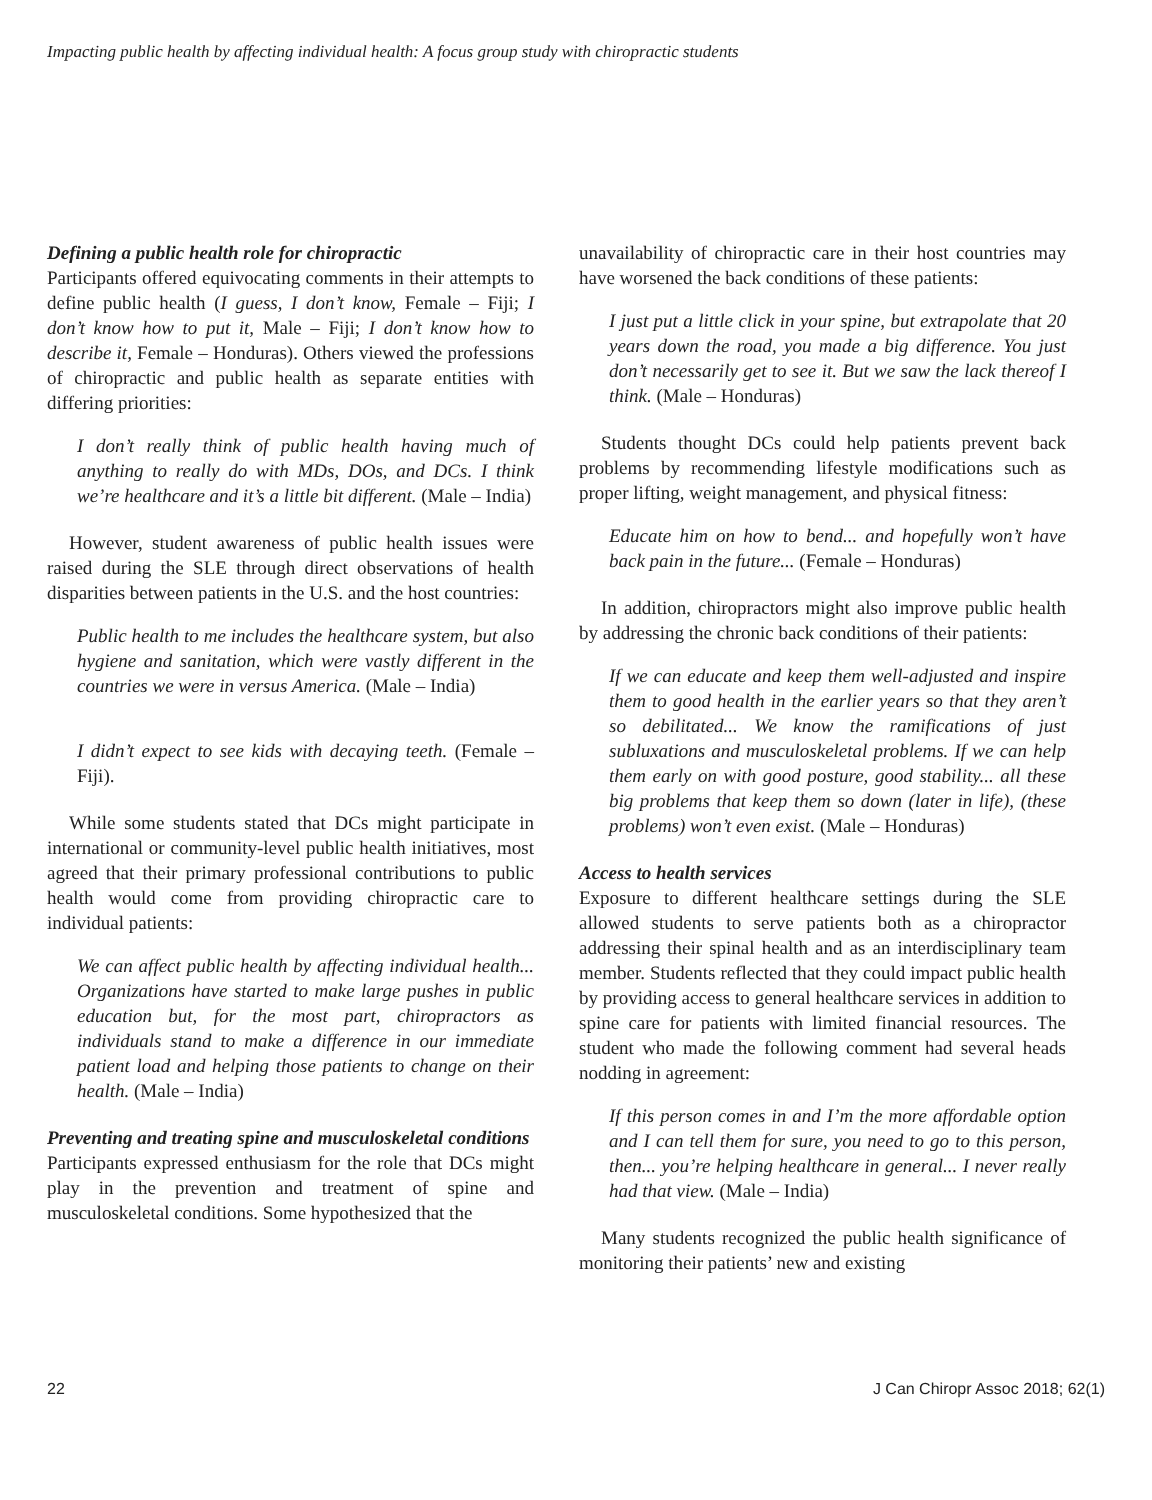Impacting public health by affecting individual health: A focus group study with chiropractic students
Defining a public health role for chiropractic
Participants offered equivocating comments in their attempts to define public health (I guess, I don’t know, Female – Fiji; I don’t know how to put it, Male – Fiji; I don’t know how to describe it, Female – Honduras). Others viewed the professions of chiropractic and public health as separate entities with differing priorities:
I don’t really think of public health having much of anything to really do with MDs, DOs, and DCs. I think we’re healthcare and it’s a little bit different. (Male – India)
However, student awareness of public health issues were raised during the SLE through direct observations of health disparities between patients in the U.S. and the host countries:
Public health to me includes the healthcare system, but also hygiene and sanitation, which were vastly different in the countries we were in versus America. (Male – India)
I didn’t expect to see kids with decaying teeth. (Female – Fiji).
While some students stated that DCs might participate in international or community-level public health initiatives, most agreed that their primary professional contributions to public health would come from providing chiropractic care to individual patients:
We can affect public health by affecting individual health... Organizations have started to make large pushes in public education but, for the most part, chiropractors as individuals stand to make a difference in our immediate patient load and helping those patients to change on their health. (Male – India)
Preventing and treating spine and musculoskeletal conditions
Participants expressed enthusiasm for the role that DCs might play in the prevention and treatment of spine and musculoskeletal conditions. Some hypothesized that the
unavailability of chiropractic care in their host countries may have worsened the back conditions of these patients:
I just put a little click in your spine, but extrapolate that 20 years down the road, you made a big difference. You just don’t necessarily get to see it. But we saw the lack thereof I think. (Male – Honduras)
Students thought DCs could help patients prevent back problems by recommending lifestyle modifications such as proper lifting, weight management, and physical fitness:
Educate him on how to bend... and hopefully won’t have back pain in the future... (Female – Honduras)
In addition, chiropractors might also improve public health by addressing the chronic back conditions of their patients:
If we can educate and keep them well-adjusted and inspire them to good health in the earlier years so that they aren’t so debilitated... We know the ramifications of just subluxations and musculoskeletal problems. If we can help them early on with good posture, good stability... all these big problems that keep them so down (later in life), (these problems) won’t even exist. (Male – Honduras)
Access to health services
Exposure to different healthcare settings during the SLE allowed students to serve patients both as a chiropractor addressing their spinal health and as an interdisciplinary team member. Students reflected that they could impact public health by providing access to general healthcare services in addition to spine care for patients with limited financial resources. The student who made the following comment had several heads nodding in agreement:
If this person comes in and I’m the more affordable option and I can tell them for sure, you need to go to this person, then... you’re helping healthcare in general... I never really had that view. (Male – India)
Many students recognized the public health significance of monitoring their patients’ new and existing
22 J Can Chiropr Assoc 2018; 62(1)